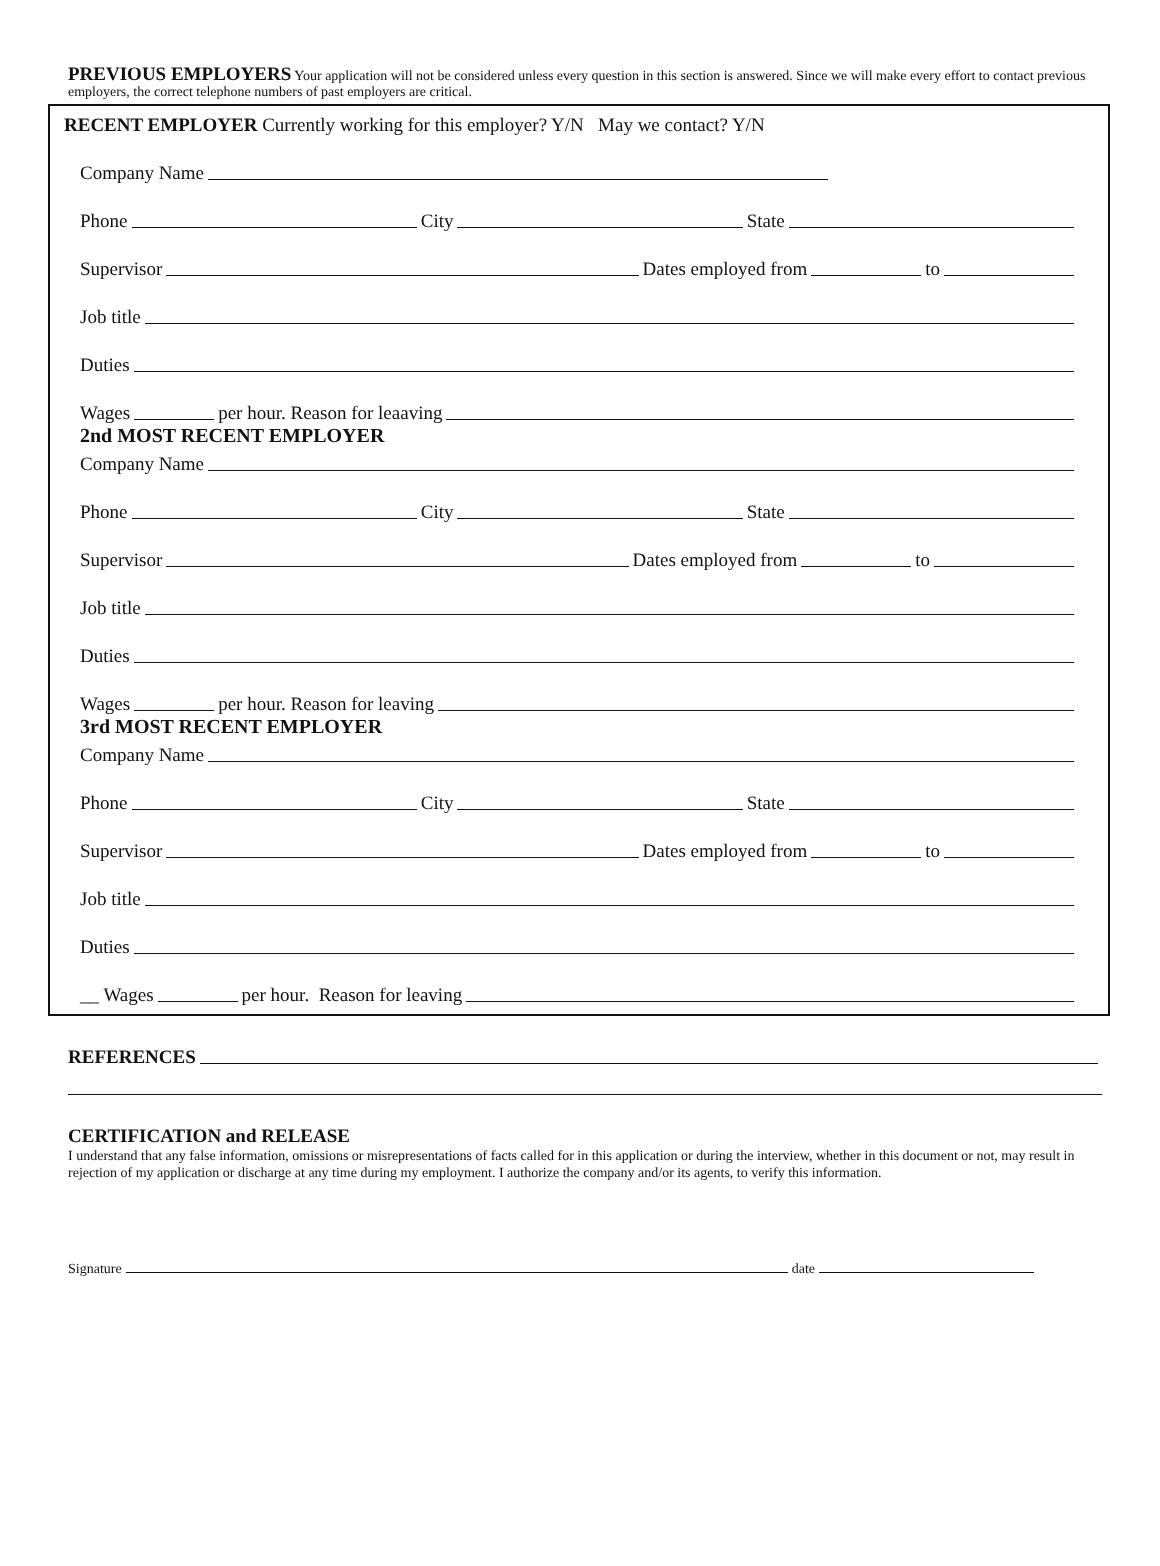PREVIOUS EMPLOYERS Your application will not be considered unless every question in this section is answered. Since we will make every effort to contact previous employers, the correct telephone numbers of past employers are critical.
RECENT EMPLOYER Currently working for this employer? Y/N May we contact? Y/N
Company Name
Phone City State
Supervisor Dates employed from to
Job title
Duties
Wages per hour. Reason for leaaving
2nd MOST RECENT EMPLOYER
Company Name
Phone City State
Supervisor Dates employed from to
Job title
Duties
Wages per hour. Reason for leaving
3rd MOST RECENT EMPLOYER
Company Name
Phone City State
Supervisor Dates employed from to
Job title
Duties
__ Wages per hour. Reason for leaving
REFERENCES
CERTIFICATION and RELEASE
I understand that any false information, omissions or misrepresentations of facts called for in this application or during the interview, whether in this document or not, may result in rejection of my application or discharge at any time during my employment. I authorize the company and/or its agents, to verify this information.
Signature date